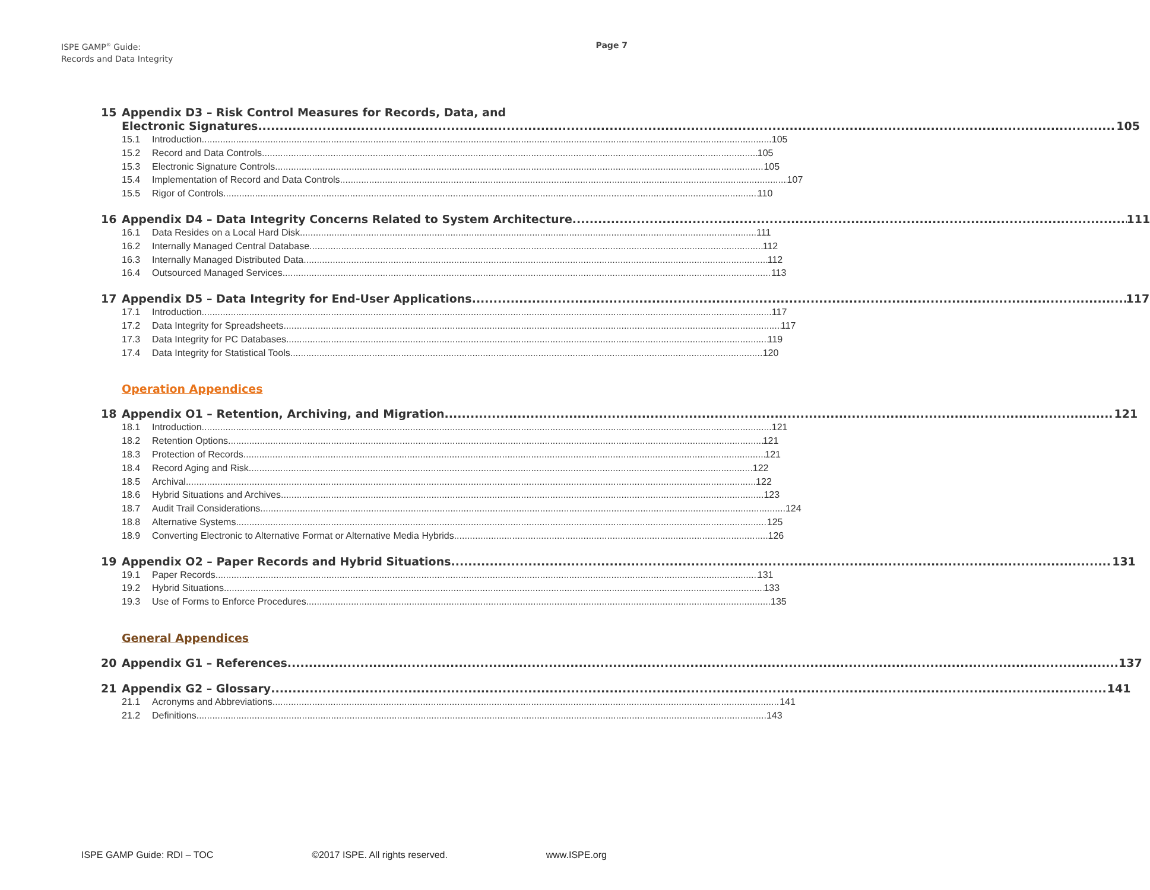ISPE GAMP<sup>®</sup> Guide:
Records and Data Integrity
Page 7
15 Appendix D3 – Risk Control Measures for Records, Data, and
Electronic Signatures 105
15.1 Introduction 105
15.2 Record and Data Controls 105
15.3 Electronic Signature Controls 105
15.4 Implementation of Record and Data Controls 107
15.5 Rigor of Controls 110
16 Appendix D4 – Data Integrity Concerns Related to System Architecture 111
16.1 Data Resides on a Local Hard Disk 111
16.2 Internally Managed Central Database 112
16.3 Internally Managed Distributed Data 112
16.4 Outsourced Managed Services 113
17 Appendix D5 – Data Integrity for End-User Applications 117
17.1 Introduction 117
17.2 Data Integrity for Spreadsheets 117
17.3 Data Integrity for PC Databases 119
17.4 Data Integrity for Statistical Tools 120
Operation Appendices
18 Appendix O1 – Retention, Archiving, and Migration 121
18.1 Introduction 121
18.2 Retention Options 121
18.3 Protection of Records 121
18.4 Record Aging and Risk 122
18.5 Archival 122
18.6 Hybrid Situations and Archives 123
18.7 Audit Trail Considerations 124
18.8 Alternative Systems 125
18.9 Converting Electronic to Alternative Format or Alternative Media Hybrids 126
19 Appendix O2 – Paper Records and Hybrid Situations 131
19.1 Paper Records 131
19.2 Hybrid Situations 133
19.3 Use of Forms to Enforce Procedures 135
General Appendices
20 Appendix G1 – References 137
21 Appendix G2 – Glossary 141
21.1 Acronyms and Abbreviations 141
21.2 Definitions 143
ISPE GAMP Guide: RDI – TOC ©2017 ISPE. All rights reserved. www.ISPE.org